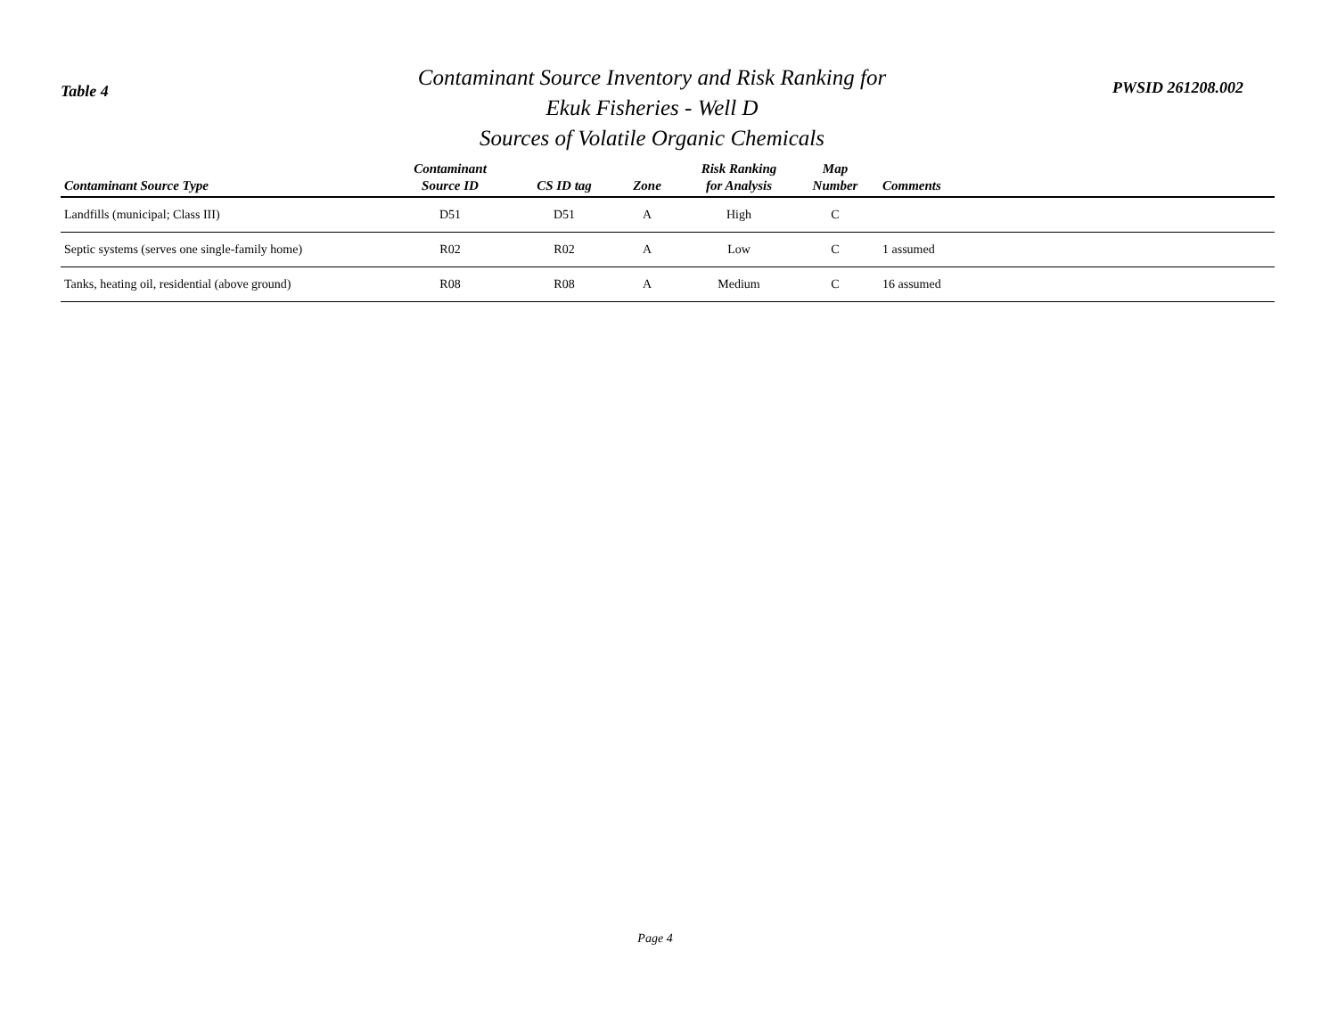Table 4
Contaminant Source Inventory and Risk Ranking for
Ekuk Fisheries - Well D
Sources of Volatile Organic Chemicals
PWSID 261208.002
| Contaminant Source Type | Contaminant Source ID | CS ID tag | Zone | Risk Ranking for Analysis | Map Number | Comments |
| --- | --- | --- | --- | --- | --- | --- |
| Landfills (municipal; Class III) | D51 | D51 | A | High | C | |
| Septic systems (serves one single-family home) | R02 | R02 | A | Low | C | 1 assumed |
| Tanks, heating oil, residential (above ground) | R08 | R08 | A | Medium | C | 16 assumed |
Page 4